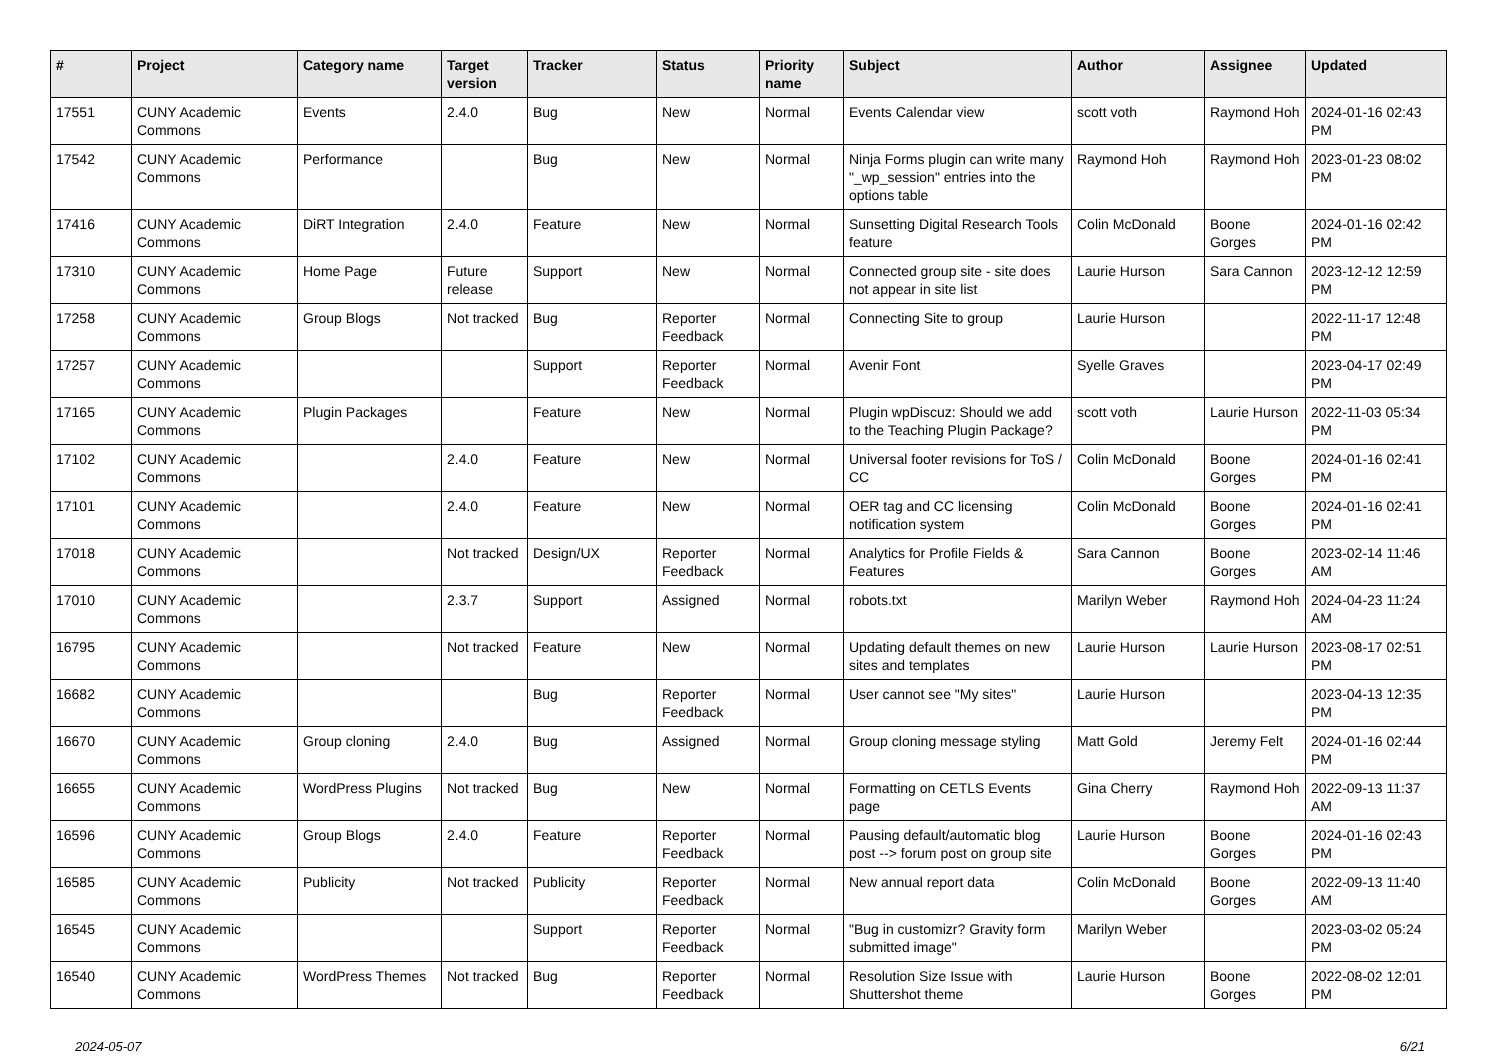| # | Project | Category name | Target version | Tracker | Status | Priority name | Subject | Author | Assignee | Updated |
| --- | --- | --- | --- | --- | --- | --- | --- | --- | --- | --- |
| 17551 | CUNY Academic Commons | Events | 2.4.0 | Bug | New | Normal | Events Calendar view | scott voth | Raymond Hoh | 2024-01-16 02:43 PM |
| 17542 | CUNY Academic Commons | Performance | | Bug | New | Normal | Ninja Forms plugin can write many "_wp_session" entries into the options table | Raymond Hoh | Raymond Hoh | 2023-01-23 08:02 PM |
| 17416 | CUNY Academic Commons | DiRT Integration | 2.4.0 | Feature | New | Normal | Sunsetting Digital Research Tools feature | Colin McDonald | Boone Gorges | 2024-01-16 02:42 PM |
| 17310 | CUNY Academic Commons | Home Page | Future release | Support | New | Normal | Connected group site - site does not appear in site list | Laurie Hurson | Sara Cannon | 2023-12-12 12:59 PM |
| 17258 | CUNY Academic Commons | Group Blogs | Not tracked | Bug | Reporter Feedback | Normal | Connecting Site to group | Laurie Hurson | | 2022-11-17 12:48 PM |
| 17257 | CUNY Academic Commons | | | Support | Reporter Feedback | Normal | Avenir Font | Syelle Graves | | 2023-04-17 02:49 PM |
| 17165 | CUNY Academic Commons | Plugin Packages | | Feature | New | Normal | Plugin wpDiscuz: Should we add to the Teaching Plugin Package? | scott voth | Laurie Hurson | 2022-11-03 05:34 PM |
| 17102 | CUNY Academic Commons | | 2.4.0 | Feature | New | Normal | Universal footer revisions for ToS / CC | Colin McDonald | Boone Gorges | 2024-01-16 02:41 PM |
| 17101 | CUNY Academic Commons | | 2.4.0 | Feature | New | Normal | OER tag and CC licensing notification system | Colin McDonald | Boone Gorges | 2024-01-16 02:41 PM |
| 17018 | CUNY Academic Commons | | Not tracked | Design/UX | Reporter Feedback | Normal | Analytics for Profile Fields & Features | Sara Cannon | Boone Gorges | 2023-02-14 11:46 AM |
| 17010 | CUNY Academic Commons | | 2.3.7 | Support | Assigned | Normal | robots.txt | Marilyn Weber | Raymond Hoh | 2024-04-23 11:24 AM |
| 16795 | CUNY Academic Commons | | Not tracked | Feature | New | Normal | Updating default themes on new sites and templates | Laurie Hurson | Laurie Hurson | 2023-08-17 02:51 PM |
| 16682 | CUNY Academic Commons | | | Bug | Reporter Feedback | Normal | User cannot see "My sites" | Laurie Hurson | | 2023-04-13 12:35 PM |
| 16670 | CUNY Academic Commons | Group cloning | 2.4.0 | Bug | Assigned | Normal | Group cloning message styling | Matt Gold | Jeremy Felt | 2024-01-16 02:44 PM |
| 16655 | CUNY Academic Commons | WordPress Plugins | Not tracked | Bug | New | Normal | Formatting on CETLS Events page | Gina Cherry | Raymond Hoh | 2022-09-13 11:37 AM |
| 16596 | CUNY Academic Commons | Group Blogs | 2.4.0 | Feature | Reporter Feedback | Normal | Pausing default/automatic blog post --> forum post on group site | Laurie Hurson | Boone Gorges | 2024-01-16 02:43 PM |
| 16585 | CUNY Academic Commons | Publicity | Not tracked | Publicity | Reporter Feedback | Normal | New annual report data | Colin McDonald | Boone Gorges | 2022-09-13 11:40 AM |
| 16545 | CUNY Academic Commons | | | Support | Reporter Feedback | Normal | "Bug in customizr? Gravity form submitted image" | Marilyn Weber | | 2023-03-02 05:24 PM |
| 16540 | CUNY Academic Commons | WordPress Themes | Not tracked | Bug | Reporter Feedback | Normal | Resolution Size Issue with Shuttershot theme | Laurie Hurson | Boone Gorges | 2022-08-02 12:01 PM |
2024-05-07 6/21